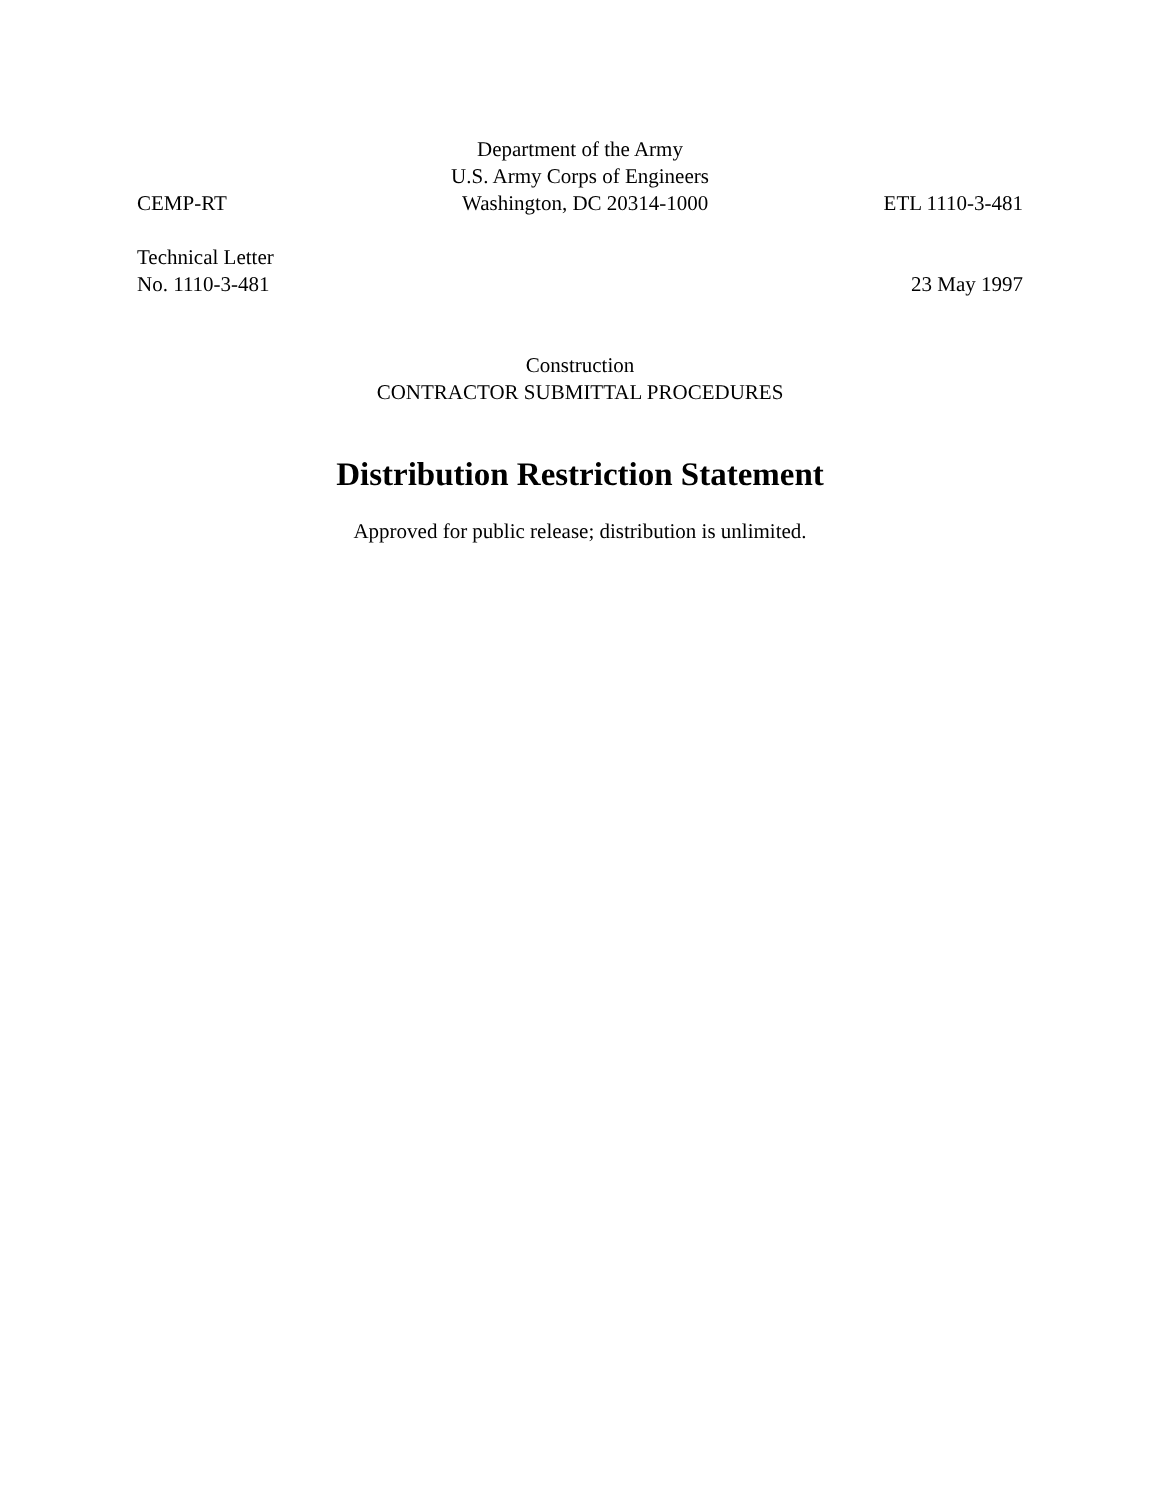Department of the Army
U.S. Army Corps of Engineers
CEMP-RT Washington, DC 20314-1000 ETL 1110-3-481
Technical Letter
No. 1110-3-481 23 May 1997
Construction
CONTRACTOR SUBMITTAL PROCEDURES
Distribution Restriction Statement
Approved for public release; distribution is unlimited.